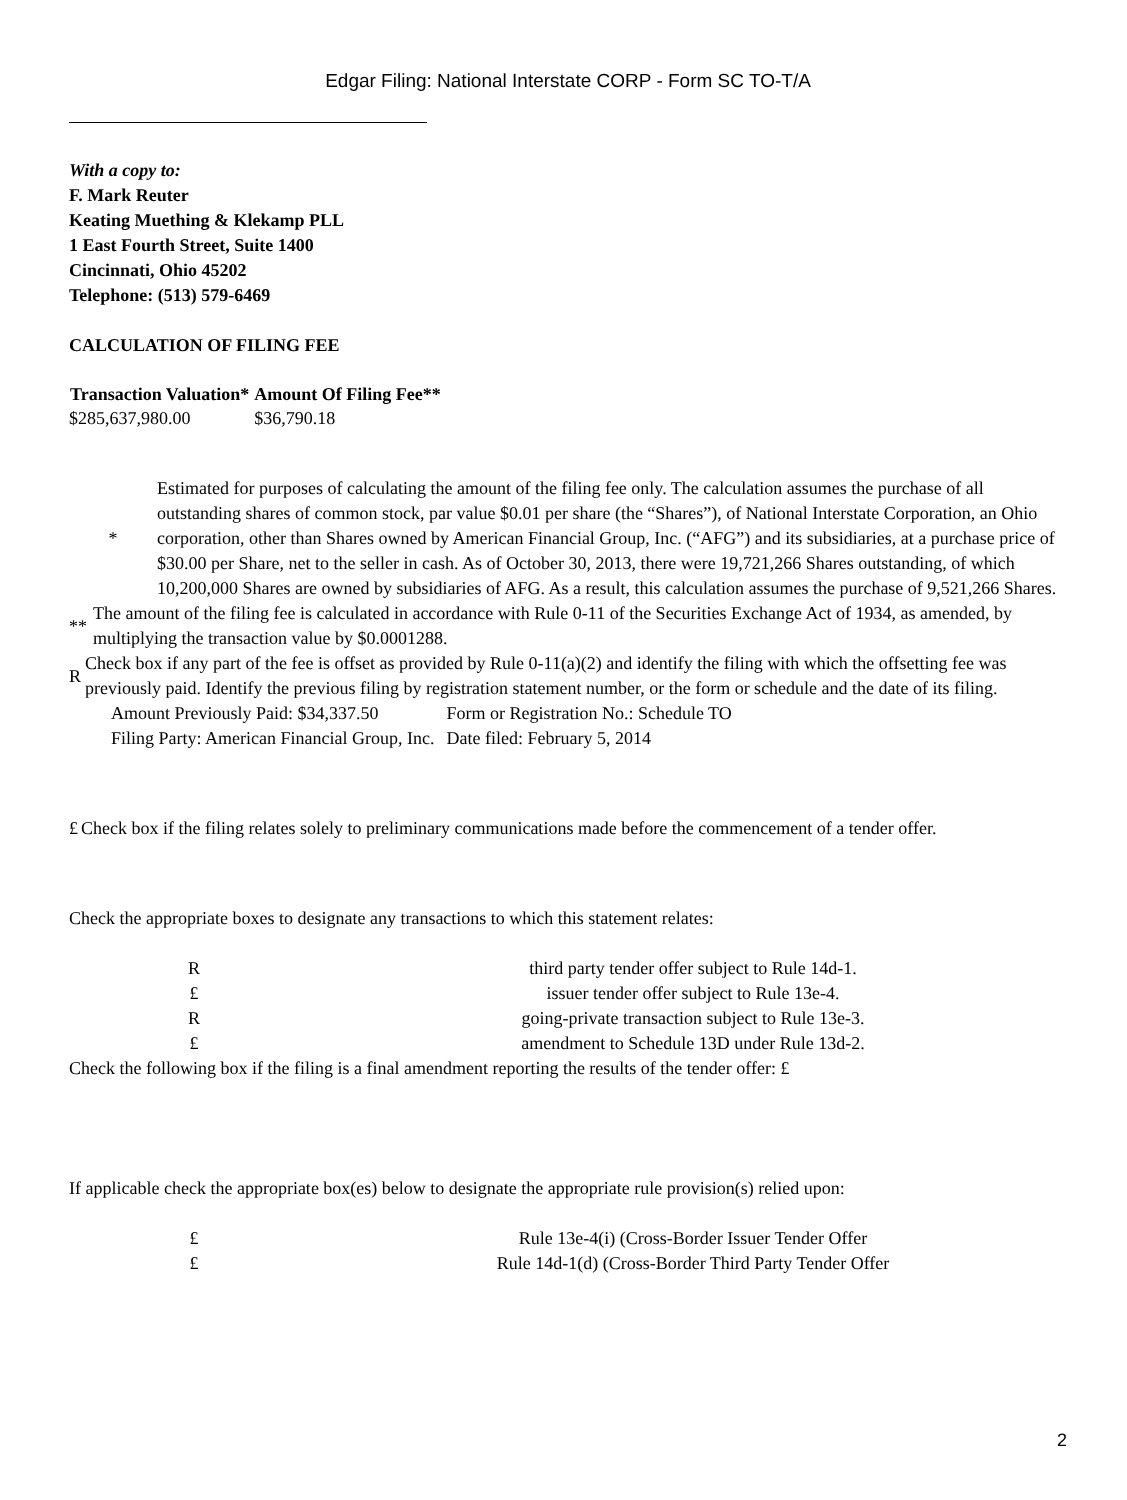Edgar Filing: National Interstate CORP - Form SC TO-T/A
With a copy to:
F. Mark Reuter
Keating Muething & Klekamp PLL
1 East Fourth Street, Suite 1400
Cincinnati, Ohio 45202
Telephone: (513) 579-6469
CALCULATION OF FILING FEE
| Transaction Valuation* | Amount Of Filing Fee** |
| --- | --- |
| $285,637,980.00 | $36,790.18 |
| * | Estimated for purposes of calculating the amount of the filing fee only. The calculation assumes the purchase of all outstanding shares of common stock, par value $0.01 per share (the “Shares”), of National Interstate Corporation, an Ohio corporation, other than Shares owned by American Financial Group, Inc. (“AFG”) and its subsidiaries, at a purchase price of $30.00 per Share, net to the seller in cash. As of October 30, 2013, there were 19,721,266 Shares outstanding, of which 10,200,000 Shares are owned by subsidiaries of AFG. As a result, this calculation assumes the purchase of 9,521,266 Shares. |
| ** | The amount of the filing fee is calculated in accordance with Rule 0-11 of the Securities Exchange Act of 1934, as amended, by multiplying the transaction value by $0.0001288. |
| R | Check box if any part of the fee is offset as provided by Rule 0-11(a)(2) and identify the filing with which the offsetting fee was previously paid. Identify the previous filing by registration statement number, or the form or schedule and the date of its filing. |
| Amount Previously Paid: $34,337.50 | Form or Registration No.: Schedule TO |
| Filing Party: American Financial Group, Inc. | Date filed: February 5, 2014 |
| £ | Check box if the filing relates solely to preliminary communications made before the commencement of a tender offer. |
Check the appropriate boxes to designate any transactions to which this statement relates:
| R | third party tender offer subject to Rule 14d-1. |
| £ | issuer tender offer subject to Rule 13e-4. |
| R | going-private transaction subject to Rule 13e-3. |
| £ | amendment to Schedule 13D under Rule 13d-2. |
Check the following box if the filing is a final amendment reporting the results of the tender offer: £
If applicable check the appropriate box(es) below to designate the appropriate rule provision(s) relied upon:
| £ | Rule 13e-4(i) (Cross-Border Issuer Tender Offer |
| £ | Rule 14d-1(d) (Cross-Border Third Party Tender Offer |
2